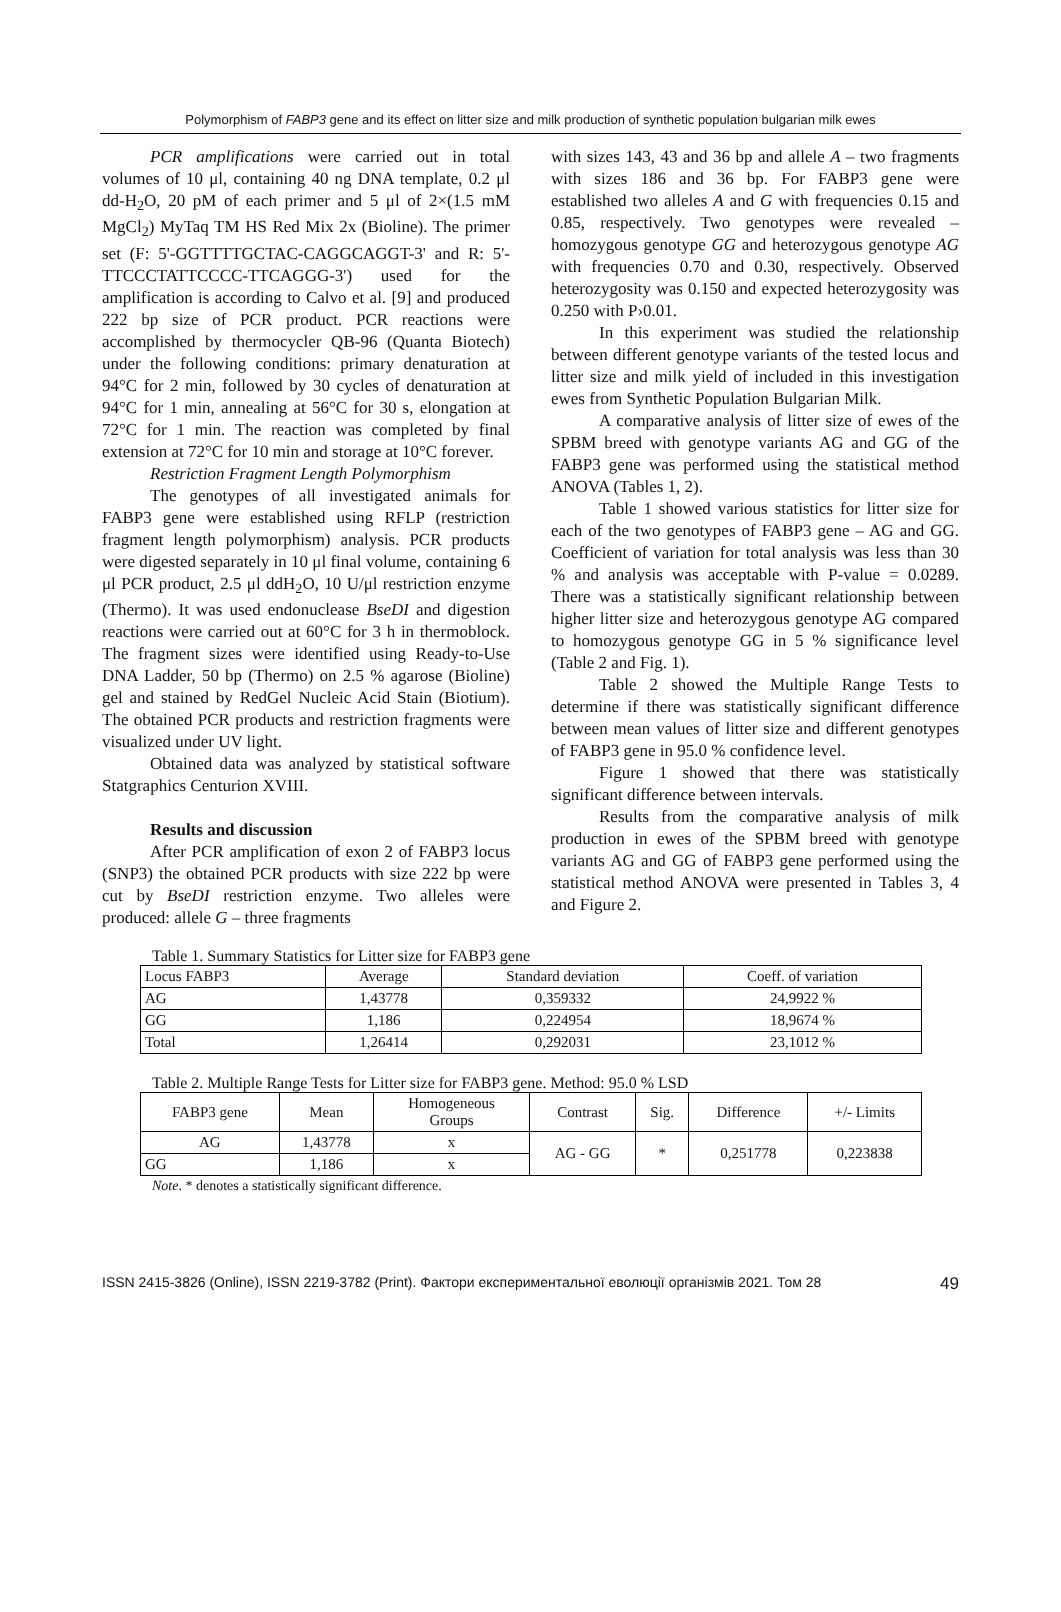Polymorphism of FABP3 gene and its effect on litter size and milk production of synthetic population bulgarian milk ewes
PCR amplifications were carried out in total volumes of 10 μl, containing 40 ng DNA template, 0.2 μl dd-H<sub>2</sub>O, 20 pM of each primer and 5 μl of 2×(1.5 mM MgCl<sub>2</sub>) MyTaq TM HS Red Mix 2x (Bioline). The primer set (F: 5'-GGTTTTGCTAC-CAGGCAGGT-3' and R: 5'-TTCCCTATTCCCC-TTCAGGG-3') used for the amplification is according to Calvo et al. [9] and produced 222 bp size of PCR product. PCR reactions were accomplished by thermocycler QB-96 (Quanta Biotech) under the following conditions: primary denaturation at 94°C for 2 min, followed by 30 cycles of denaturation at 94°C for 1 min, annealing at 56°C for 30 s, elongation at 72°C for 1 min. The reaction was completed by final extension at 72°C for 10 min and storage at 10°C forever.
Restriction Fragment Length Polymorphism
The genotypes of all investigated animals for FABP3 gene were established using RFLP (restriction fragment length polymorphism) analysis. PCR products were digested separately in 10 μl final volume, containing 6 μl PCR product, 2.5 μl ddH<sub>2</sub>O, 10 U/μl restriction enzyme (Thermo). It was used endonuclease BseDI and digestion reactions were carried out at 60°C for 3 h in thermoblock. The fragment sizes were identified using Ready-to-Use DNA Ladder, 50 bp (Thermo) on 2.5 % agarose (Bioline) gel and stained by RedGel Nucleic Acid Stain (Biotium). The obtained PCR products and restriction fragments were visualized under UV light.
Obtained data was analyzed by statistical software Statgraphics Centurion XVIII.
Results and discussion
After PCR amplification of exon 2 of FABP3 locus (SNP3) the obtained PCR products with size 222 bp were cut by BseDI restriction enzyme. Two alleles were produced: allele G – three fragments
with sizes 143, 43 and 36 bp and allele A – two fragments with sizes 186 and 36 bp. For FABP3 gene were established two alleles A and G with frequencies 0.15 and 0.85, respectively. Two genotypes were revealed – homozygous genotype GG and heterozygous genotype AG with frequencies 0.70 and 0.30, respectively. Observed heterozygosity was 0.150 and expected heterozygosity was 0.250 with P›0.01.
In this experiment was studied the relationship between different genotype variants of the tested locus and litter size and milk yield of included in this investigation ewes from Synthetic Population Bulgarian Milk.
A comparative analysis of litter size of ewes of the SPBM breed with genotype variants AG and GG of the FABP3 gene was performed using the statistical method ANOVA (Tables 1, 2).
Table 1 showed various statistics for litter size for each of the two genotypes of FABP3 gene – AG and GG. Coefficient of variation for total analysis was less than 30 % and analysis was acceptable with P-value = 0.0289. There was a statistically significant relationship between higher litter size and heterozygous genotype AG compared to homozygous genotype GG in 5 % significance level (Table 2 and Fig. 1).
Table 2 showed the Multiple Range Tests to determine if there was statistically significant difference between mean values of litter size and different genotypes of FABP3 gene in 95.0 % confidence level.
Figure 1 showed that there was statistically significant difference between intervals.
Results from the comparative analysis of milk production in ewes of the SPBM breed with genotype variants AG and GG of FABP3 gene performed using the statistical method ANOVA were presented in Tables 3, 4 and Figure 2.
Table 1. Summary Statistics for Litter size for FABP3 gene
| Locus FABP3 | Average | Standard deviation | Coeff. of variation |
| AG | 1,43778 | 0,359332 | 24,9922 % |
| GG | 1,186 | 0,224954 | 18,9674 % |
| Total | 1,26414 | 0,292031 | 23,1012 % |
Table 2. Multiple Range Tests for Litter size for FABP3 gene. Method: 95.0 % LSD
| FABP3 gene | Mean | Homogeneous Groups | Contrast | Sig. | Difference | +/- Limits |
| AG | 1,43778 | x | AG - GG | * | 0,251778 | 0,223838 |
| GG | 1,186 | x | | | | |
Note. * denotes a statistically significant difference.
ISSN 2415-3826 (Online), ISSN 2219-3782 (Print). Фактори експериментальної еволюції організмів 2021. Том 28 49